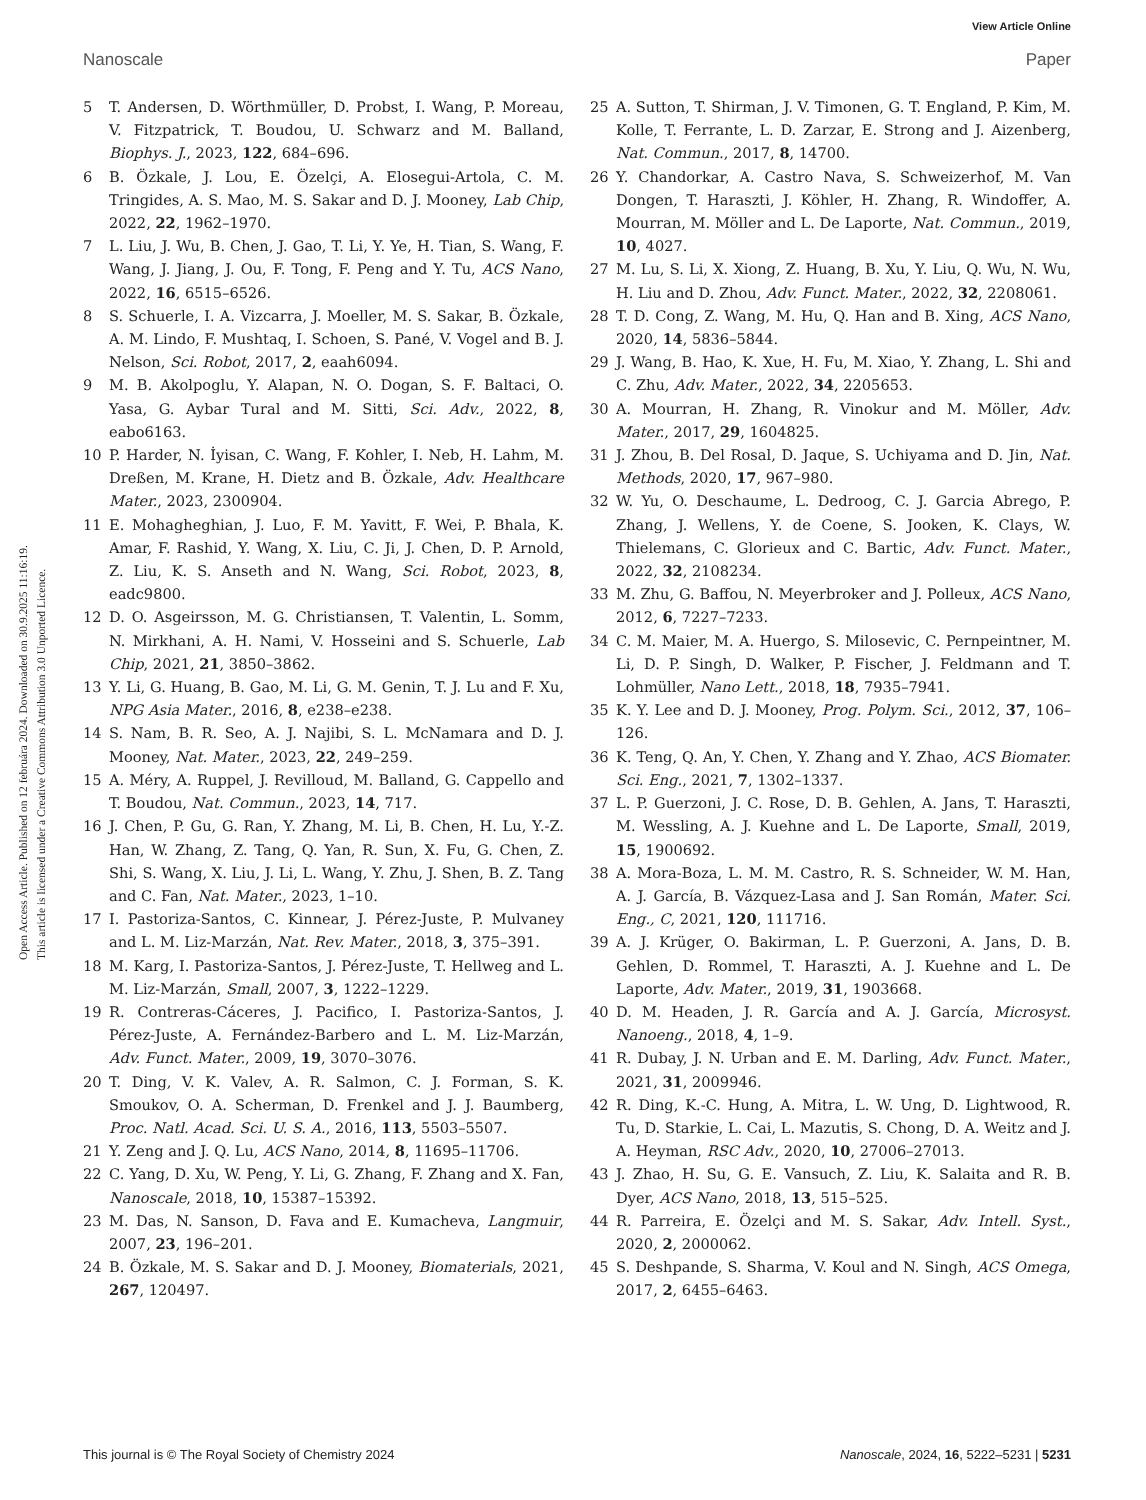View Article Online
Nanoscale Paper
Open Access Article. Published on 12 februára 2024. Downloaded on 30.9.2025 11:16:19.
This article is licensed under a Creative Commons Attribution 3.0 Unported Licence.
5 T. Andersen, D. Wörthmüller, D. Probst, I. Wang, P. Moreau, V. Fitzpatrick, T. Boudou, U. Schwarz and M. Balland, Biophys. J., 2023, 122, 684–696.
6 B. Özkale, J. Lou, E. Özelçi, A. Elosegui-Artola, C. M. Tringides, A. S. Mao, M. S. Sakar and D. J. Mooney, Lab Chip, 2022, 22, 1962–1970.
7 L. Liu, J. Wu, B. Chen, J. Gao, T. Li, Y. Ye, H. Tian, S. Wang, F. Wang, J. Jiang, J. Ou, F. Tong, F. Peng and Y. Tu, ACS Nano, 2022, 16, 6515–6526.
8 S. Schuerle, I. A. Vizcarra, J. Moeller, M. S. Sakar, B. Özkale, A. M. Lindo, F. Mushtaq, I. Schoen, S. Pané, V. Vogel and B. J. Nelson, Sci. Robot, 2017, 2, eaah6094.
9 M. B. Akolpoglu, Y. Alapan, N. O. Dogan, S. F. Baltaci, O. Yasa, G. Aybar Tural and M. Sitti, Sci. Adv., 2022, 8, eabo6163.
10 P. Harder, N. İyisan, C. Wang, F. Kohler, I. Neb, H. Lahm, M. Dreßen, M. Krane, H. Dietz and B. Özkale, Adv. Healthcare Mater., 2023, 2300904.
11 E. Mohagheghian, J. Luo, F. M. Yavitt, F. Wei, P. Bhala, K. Amar, F. Rashid, Y. Wang, X. Liu, C. Ji, J. Chen, D. P. Arnold, Z. Liu, K. S. Anseth and N. Wang, Sci. Robot, 2023, 8, eadc9800.
12 D. O. Asgeirsson, M. G. Christiansen, T. Valentin, L. Somm, N. Mirkhani, A. H. Nami, V. Hosseini and S. Schuerle, Lab Chip, 2021, 21, 3850–3862.
13 Y. Li, G. Huang, B. Gao, M. Li, G. M. Genin, T. J. Lu and F. Xu, NPG Asia Mater., 2016, 8, e238–e238.
14 S. Nam, B. R. Seo, A. J. Najibi, S. L. McNamara and D. J. Mooney, Nat. Mater., 2023, 22, 249–259.
15 A. Méry, A. Ruppel, J. Revilloud, M. Balland, G. Cappello and T. Boudou, Nat. Commun., 2023, 14, 717.
16 J. Chen, P. Gu, G. Ran, Y. Zhang, M. Li, B. Chen, H. Lu, Y.-Z. Han, W. Zhang, Z. Tang, Q. Yan, R. Sun, X. Fu, G. Chen, Z. Shi, S. Wang, X. Liu, J. Li, L. Wang, Y. Zhu, J. Shen, B. Z. Tang and C. Fan, Nat. Mater., 2023, 1–10.
17 I. Pastoriza-Santos, C. Kinnear, J. Pérez-Juste, P. Mulvaney and L. M. Liz-Marzán, Nat. Rev. Mater., 2018, 3, 375–391.
18 M. Karg, I. Pastoriza-Santos, J. Pérez-Juste, T. Hellweg and L. M. Liz-Marzán, Small, 2007, 3, 1222–1229.
19 R. Contreras-Cáceres, J. Pacifico, I. Pastoriza-Santos, J. Pérez-Juste, A. Fernández-Barbero and L. M. Liz-Marzán, Adv. Funct. Mater., 2009, 19, 3070–3076.
20 T. Ding, V. K. Valev, A. R. Salmon, C. J. Forman, S. K. Smoukov, O. A. Scherman, D. Frenkel and J. J. Baumberg, Proc. Natl. Acad. Sci. U. S. A., 2016, 113, 5503–5507.
21 Y. Zeng and J. Q. Lu, ACS Nano, 2014, 8, 11695–11706.
22 C. Yang, D. Xu, W. Peng, Y. Li, G. Zhang, F. Zhang and X. Fan, Nanoscale, 2018, 10, 15387–15392.
23 M. Das, N. Sanson, D. Fava and E. Kumacheva, Langmuir, 2007, 23, 196–201.
24 B. Özkale, M. S. Sakar and D. J. Mooney, Biomaterials, 2021, 267, 120497.
25 A. Sutton, T. Shirman, J. V. Timonen, G. T. England, P. Kim, M. Kolle, T. Ferrante, L. D. Zarzar, E. Strong and J. Aizenberg, Nat. Commun., 2017, 8, 14700.
26 Y. Chandorkar, A. Castro Nava, S. Schweizerhof, M. Van Dongen, T. Haraszti, J. Köhler, H. Zhang, R. Windoffer, A. Mourran, M. Möller and L. De Laporte, Nat. Commun., 2019, 10, 4027.
27 M. Lu, S. Li, X. Xiong, Z. Huang, B. Xu, Y. Liu, Q. Wu, N. Wu, H. Liu and D. Zhou, Adv. Funct. Mater., 2022, 32, 2208061.
28 T. D. Cong, Z. Wang, M. Hu, Q. Han and B. Xing, ACS Nano, 2020, 14, 5836–5844.
29 J. Wang, B. Hao, K. Xue, H. Fu, M. Xiao, Y. Zhang, L. Shi and C. Zhu, Adv. Mater., 2022, 34, 2205653.
30 A. Mourran, H. Zhang, R. Vinokur and M. Möller, Adv. Mater., 2017, 29, 1604825.
31 J. Zhou, B. Del Rosal, D. Jaque, S. Uchiyama and D. Jin, Nat. Methods, 2020, 17, 967–980.
32 W. Yu, O. Deschaume, L. Dedroog, C. J. Garcia Abrego, P. Zhang, J. Wellens, Y. de Coene, S. Jooken, K. Clays, W. Thielemans, C. Glorieux and C. Bartic, Adv. Funct. Mater., 2022, 32, 2108234.
33 M. Zhu, G. Baffou, N. Meyerbroker and J. Polleux, ACS Nano, 2012, 6, 7227–7233.
34 C. M. Maier, M. A. Huergo, S. Milosevic, C. Pernpeintner, M. Li, D. P. Singh, D. Walker, P. Fischer, J. Feldmann and T. Lohmüller, Nano Lett., 2018, 18, 7935–7941.
35 K. Y. Lee and D. J. Mooney, Prog. Polym. Sci., 2012, 37, 106–126.
36 K. Teng, Q. An, Y. Chen, Y. Zhang and Y. Zhao, ACS Biomater. Sci. Eng., 2021, 7, 1302–1337.
37 L. P. Guerzoni, J. C. Rose, D. B. Gehlen, A. Jans, T. Haraszti, M. Wessling, A. J. Kuehne and L. De Laporte, Small, 2019, 15, 1900692.
38 A. Mora-Boza, L. M. M. Castro, R. S. Schneider, W. M. Han, A. J. García, B. Vázquez-Lasa and J. San Román, Mater. Sci. Eng., C, 2021, 120, 111716.
39 A. J. Krüger, O. Bakirman, L. P. Guerzoni, A. Jans, D. B. Gehlen, D. Rommel, T. Haraszti, A. J. Kuehne and L. De Laporte, Adv. Mater., 2019, 31, 1903668.
40 D. M. Headen, J. R. García and A. J. García, Microsyst. Nanoeng., 2018, 4, 1–9.
41 R. Dubay, J. N. Urban and E. M. Darling, Adv. Funct. Mater., 2021, 31, 2009946.
42 R. Ding, K.-C. Hung, A. Mitra, L. W. Ung, D. Lightwood, R. Tu, D. Starkie, L. Cai, L. Mazutis, S. Chong, D. A. Weitz and J. A. Heyman, RSC Adv., 2020, 10, 27006–27013.
43 J. Zhao, H. Su, G. E. Vansuch, Z. Liu, K. Salaita and R. B. Dyer, ACS Nano, 2018, 13, 515–525.
44 R. Parreira, E. Özelçi and M. S. Sakar, Adv. Intell. Syst., 2020, 2, 2000062.
45 S. Deshpande, S. Sharma, V. Koul and N. Singh, ACS Omega, 2017, 2, 6455–6463.
This journal is © The Royal Society of Chemistry 2024 Nanoscale, 2024, 16, 5222–5231 | 5231